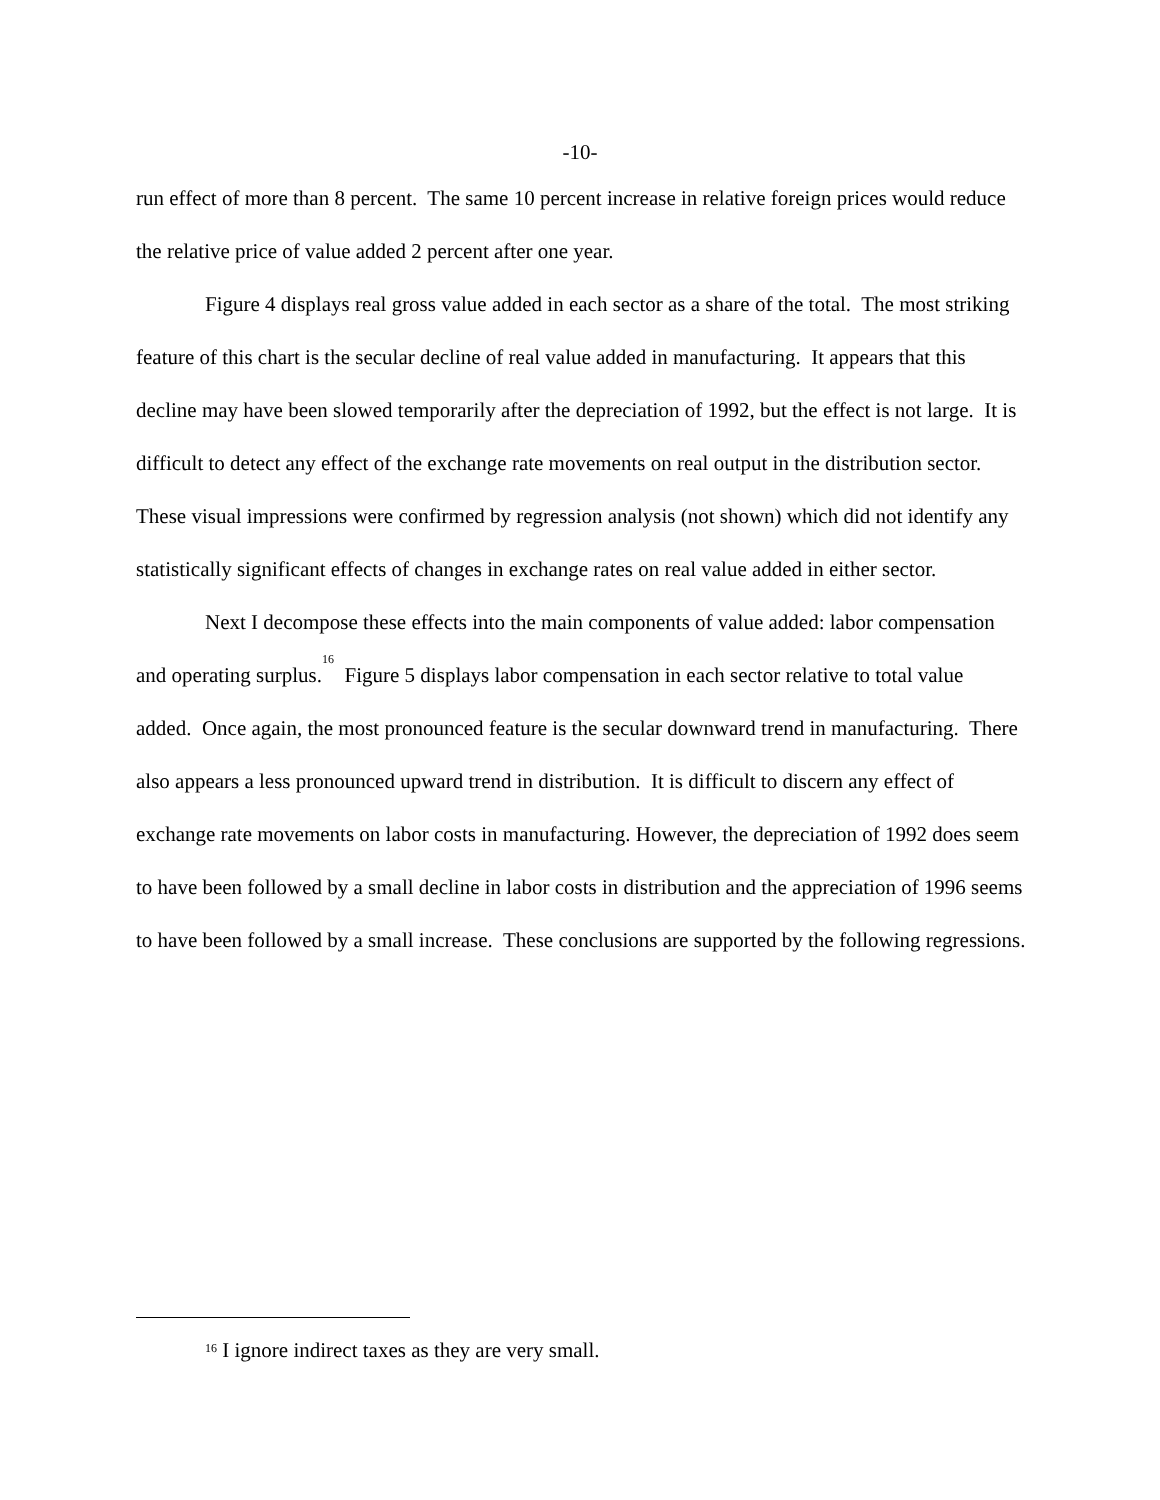-10-
run effect of more than 8 percent. The same 10 percent increase in relative foreign prices would reduce the relative price of value added 2 percent after one year.
Figure 4 displays real gross value added in each sector as a share of the total. The most striking feature of this chart is the secular decline of real value added in manufacturing. It appears that this decline may have been slowed temporarily after the depreciation of 1992, but the effect is not large. It is difficult to detect any effect of the exchange rate movements on real output in the distribution sector. These visual impressions were confirmed by regression analysis (not shown) which did not identify any statistically significant effects of changes in exchange rates on real value added in either sector.
Next I decompose these effects into the main components of value added: labor compensation and operating surplus.<sup>16</sup> Figure 5 displays labor compensation in each sector relative to total value added. Once again, the most pronounced feature is the secular downward trend in manufacturing. There also appears a less pronounced upward trend in distribution. It is difficult to discern any effect of exchange rate movements on labor costs in manufacturing. However, the depreciation of 1992 does seem to have been followed by a small decline in labor costs in distribution and the appreciation of 1996 seems to have been followed by a small increase. These conclusions are supported by the following regressions.
<sup>16</sup> I ignore indirect taxes as they are very small.